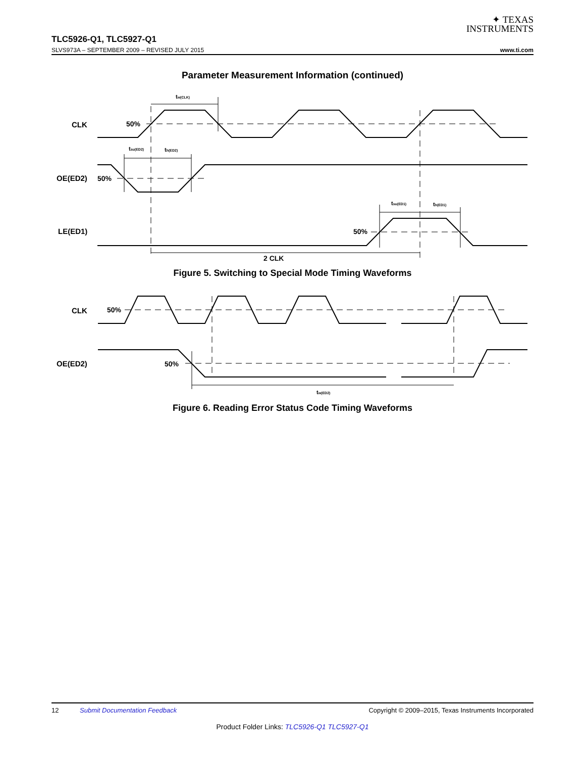✦ TEXAS
INSTRUMENTS
TLC5926-Q1, TLC5927-Q1
SLVS973A – SEPTEMBER 2009 – REVISED JULY 2015 www.ti.com
Parameter Measurement Information (continued)
CLK
50%
OE(ED2)
50%
LE(ED1)
50%
tw(CLK)
tsu(ED2)
th(ED2)
tsu(ED1)
th(ED1)
2 CLK
Figure 5. Switching to Special Mode Timing Waveforms
CLK
50%
OE(ED2)
50%
tw(ED2)
Figure 6. Reading Error Status Code Timing Waveforms
12 Submit Documentation Feedback Copyright © 2009–2015, Texas Instruments Incorporated
Product Folder Links: TLC5926-Q1 TLC5927-Q1